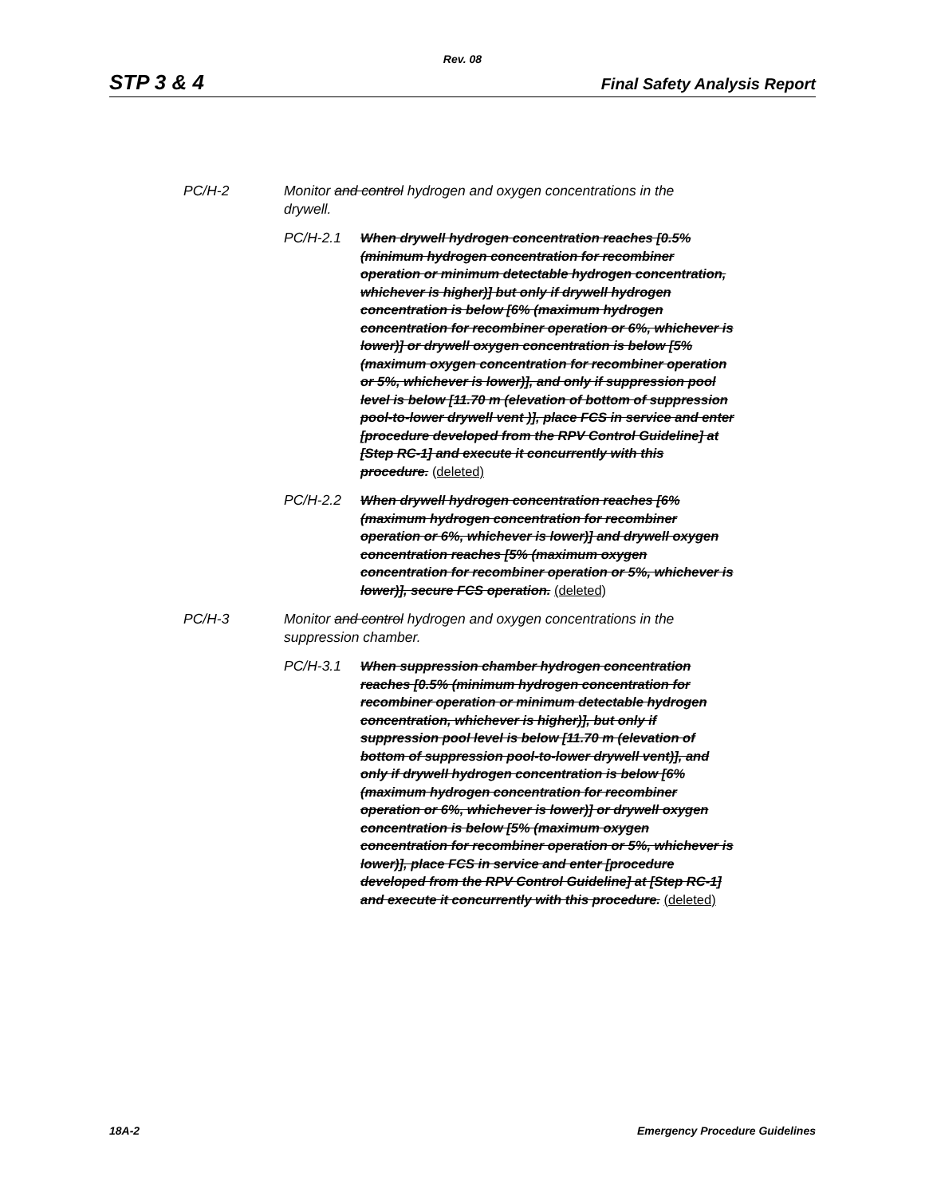Rev. 08
STP 3 & 4 Final Safety Analysis Report
PC/H-2 Monitor and control hydrogen and oxygen concentrations in the drywell.
PC/H-2.1 When drywell hydrogen concentration reaches [0.5% (minimum hydrogen concentration for recombiner operation or minimum detectable hydrogen concentration, whichever is higher)] but only if drywell hydrogen concentration is below [6% (maximum hydrogen concentration for recombiner operation or 6%, whichever is lower)] or drywell oxygen concentration is below [5% (maximum oxygen concentration for recombiner operation or 5%, whichever is lower)], and only if suppression pool level is below [11.70 m (elevation of bottom of suppression pool-to-lower drywell vent )], place FCS in service and enter [procedure developed from the RPV Control Guideline] at [Step RC-1] and execute it concurrently with this procedure. (deleted)
PC/H-2.2 When drywell hydrogen concentration reaches [6% (maximum hydrogen concentration for recombiner operation or 6%, whichever is lower)] and drywell oxygen concentration reaches [5% (maximum oxygen concentration for recombiner operation or 5%, whichever is lower)], secure FCS operation. (deleted)
PC/H-3 Monitor and control hydrogen and oxygen concentrations in the suppression chamber.
PC/H-3.1 When suppression chamber hydrogen concentration reaches [0.5% (minimum hydrogen concentration for recombiner operation or minimum detectable hydrogen concentration, whichever is higher)], but only if suppression pool level is below [11.70 m (elevation of bottom of suppression pool-to-lower drywell vent)], and only if drywell hydrogen concentration is below [6% (maximum hydrogen concentration for recombiner operation or 6%, whichever is lower)] or drywell oxygen concentration is below [5% (maximum oxygen concentration for recombiner operation or 5%, whichever is lower)], place FCS in service and enter [procedure developed from the RPV Control Guideline] at [Step RC-1] and execute it concurrently with this procedure. (deleted)
18A-2 Emergency Procedure Guidelines